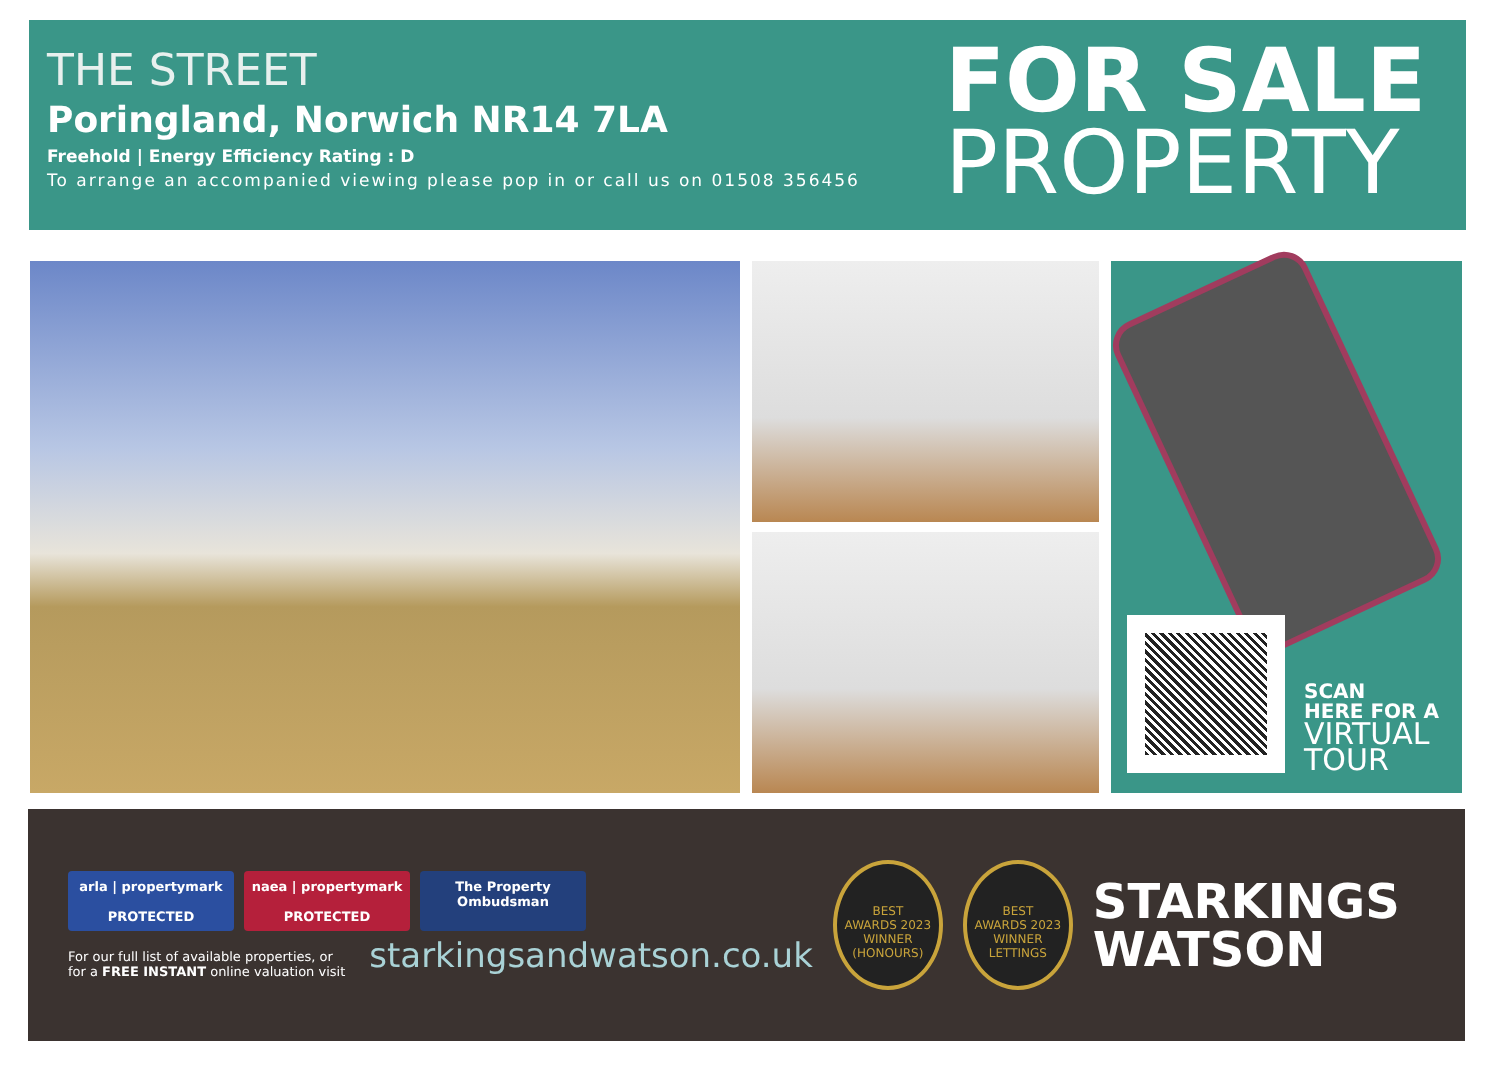THE STREET
Poringland, Norwich NR14 7LA
Freehold | Energy Efficiency Rating : D
To arrange an accompanied viewing please pop in or call us on 01508 356456
FOR SALE
PROPERTY
SCAN
HERE FOR A
VIRTUAL TOUR
arla | propertymark
PROTECTED
naea | propertymark
PROTECTED
The Property
Ombudsman
For our full list of available properties, or
for a FREE INSTANT online valuation visit
starkingsandwatson.co.uk
BEST
AWARDS 2023
WINNER
(HONOURS)
BEST
AWARDS 2023
WINNER
LETTINGS
STARKINGS
WATSON